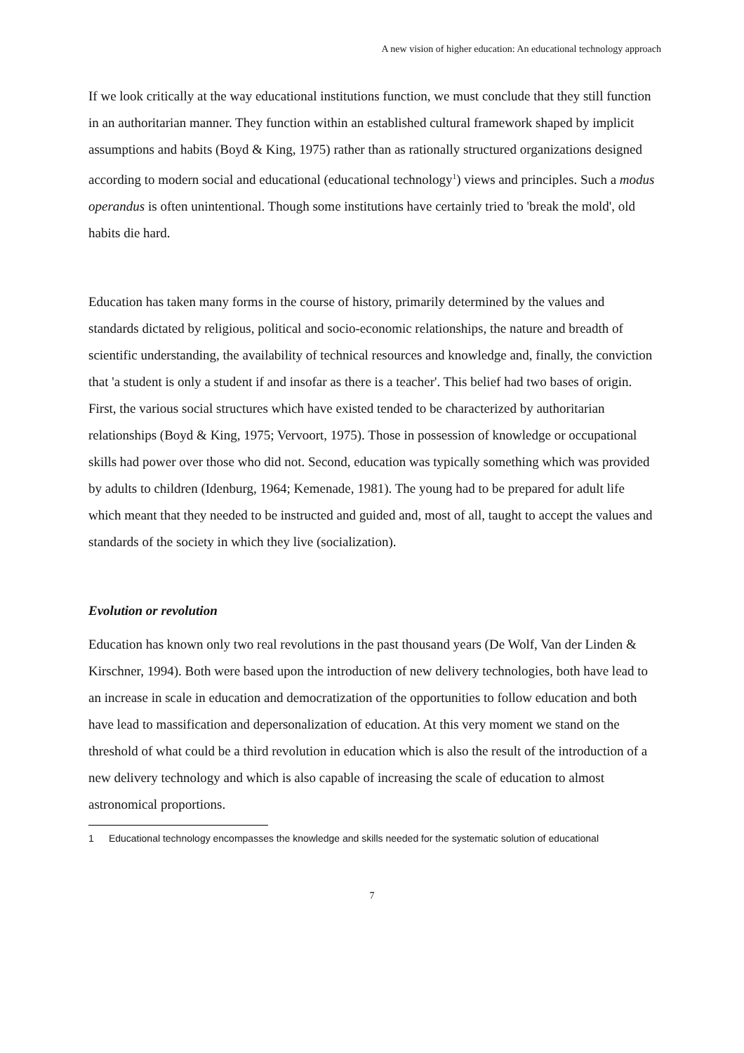A new vision of higher education: An educational technology approach
If we look critically at the way educational institutions function, we must conclude that they still function in an authoritarian manner. They function within an established cultural framework shaped by implicit assumptions and habits (Boyd & King, 1975) rather than as rationally structured organizations designed according to modern social and educational (educational technology<sup>1</sup>) views and principles. Such a modus operandus is often unintentional. Though some institutions have certainly tried to 'break the mold', old habits die hard.
Education has taken many forms in the course of history, primarily determined by the values and standards dictated by religious, political and socio-economic relationships, the nature and breadth of scientific understanding, the availability of technical resources and knowledge and, finally, the conviction that 'a student is only a student if and insofar as there is a teacher'. This belief had two bases of origin. First, the various social structures which have existed tended to be characterized by authoritarian relationships (Boyd & King, 1975; Vervoort, 1975). Those in possession of knowledge or occupational skills had power over those who did not. Second, education was typically something which was provided by adults to children (Idenburg, 1964; Kemenade, 1981). The young had to be prepared for adult life which meant that they needed to be instructed and guided and, most of all, taught to accept the values and standards of the society in which they live (socialization).
Evolution or revolution
Education has known only two real revolutions in the past thousand years (De Wolf, Van der Linden & Kirschner, 1994). Both were based upon the introduction of new delivery technologies, both have lead to an increase in scale in education and democratization of the opportunities to follow education and both have lead to massification and depersonalization of education. At this very moment we stand on the threshold of what could be a third revolution in education which is also the result of the introduction of a new delivery technology and which is also capable of increasing the scale of education to almost astronomical proportions.
1 Educational technology encompasses the knowledge and skills needed for the systematic solution of educational
7